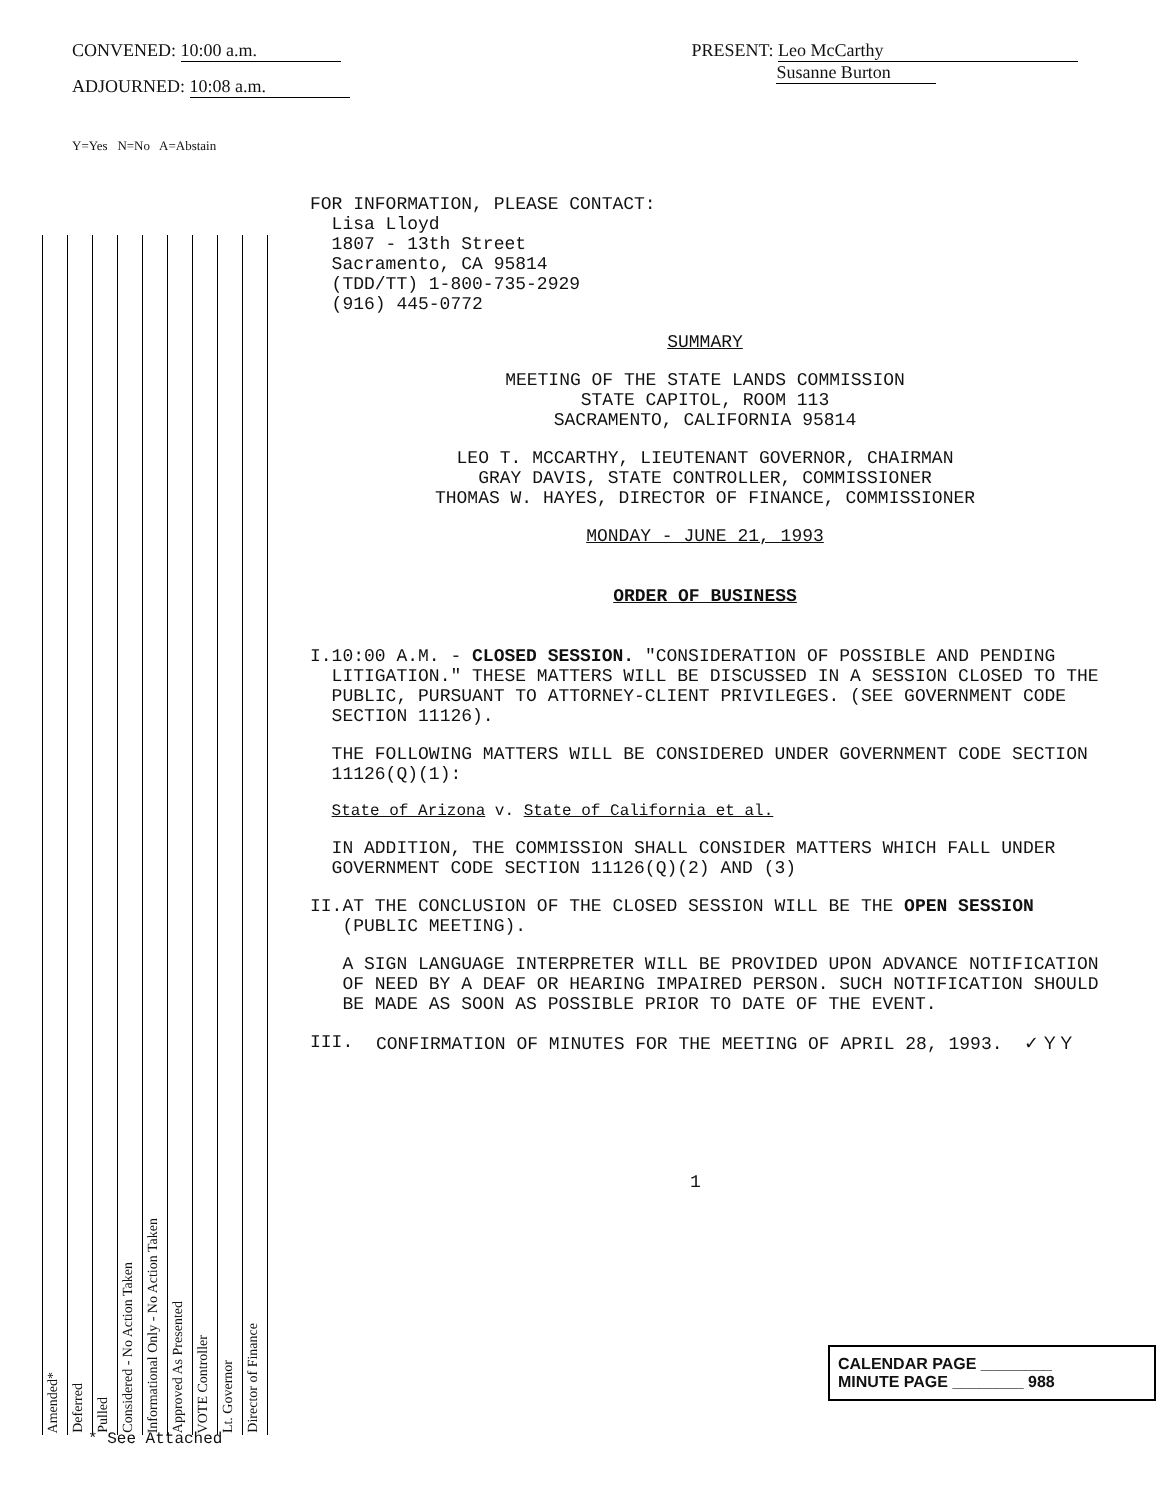CONVENED: 10:00 a.m.
ADJOURNED: 10:08 a.m.
Y=Yes N=No A=Abstain
PRESENT: Leo McCarthy
Susanne Burton
| Amended* | Deferred | Pulled | Considered - No Action Taken | Informational Only - No Action Taken | Approved As Presented | VOTE Controller | Lt. Governor | Director of Finance |
FOR INFORMATION, PLEASE CONTACT:
Lisa Lloyd
1807 - 13th Street
Sacramento, CA 95814
(TDD/TT) 1-800-735-2929
(916) 445-0772
SUMMARY
MEETING OF THE STATE LANDS COMMISSION
STATE CAPITOL, ROOM 113
SACRAMENTO, CALIFORNIA 95814
LEO T. MCCARTHY, LIEUTENANT GOVERNOR, CHAIRMAN
GRAY DAVIS, STATE CONTROLLER, COMMISSIONER
THOMAS W. HAYES, DIRECTOR OF FINANCE, COMMISSIONER
MONDAY - JUNE 21, 1993
ORDER OF BUSINESS
I. 10:00 A.M. - CLOSED SESSION. "CONSIDERATION OF POSSIBLE AND PENDING LITIGATION." THESE MATTERS WILL BE DISCUSSED IN A SESSION CLOSED TO THE PUBLIC, PURSUANT TO ATTORNEY-CLIENT PRIVILEGES. (SEE GOVERNMENT CODE SECTION 11126).
THE FOLLOWING MATTERS WILL BE CONSIDERED UNDER GOVERNMENT CODE SECTION 11126(Q)(1):
State of Arizona v. State of California et al.
IN ADDITION, THE COMMISSION SHALL CONSIDER MATTERS WHICH FALL UNDER GOVERNMENT CODE SECTION 11126(Q)(2) AND (3)
II. AT THE CONCLUSION OF THE CLOSED SESSION WILL BE THE OPEN SESSION (PUBLIC MEETING).
A SIGN LANGUAGE INTERPRETER WILL BE PROVIDED UPON ADVANCE NOTIFICATION OF NEED BY A DEAF OR HEARING IMPAIRED PERSON. SUCH NOTIFICATION SHOULD BE MADE AS SOON AS POSSIBLE PRIOR TO DATE OF THE EVENT.
III. CONFIRMATION OF MINUTES FOR THE MEETING OF APRIL 28, 1993. ✓ Y Y
1
CALENDAR PAGE ________
MINUTE PAGE ________ 988
* See Attached